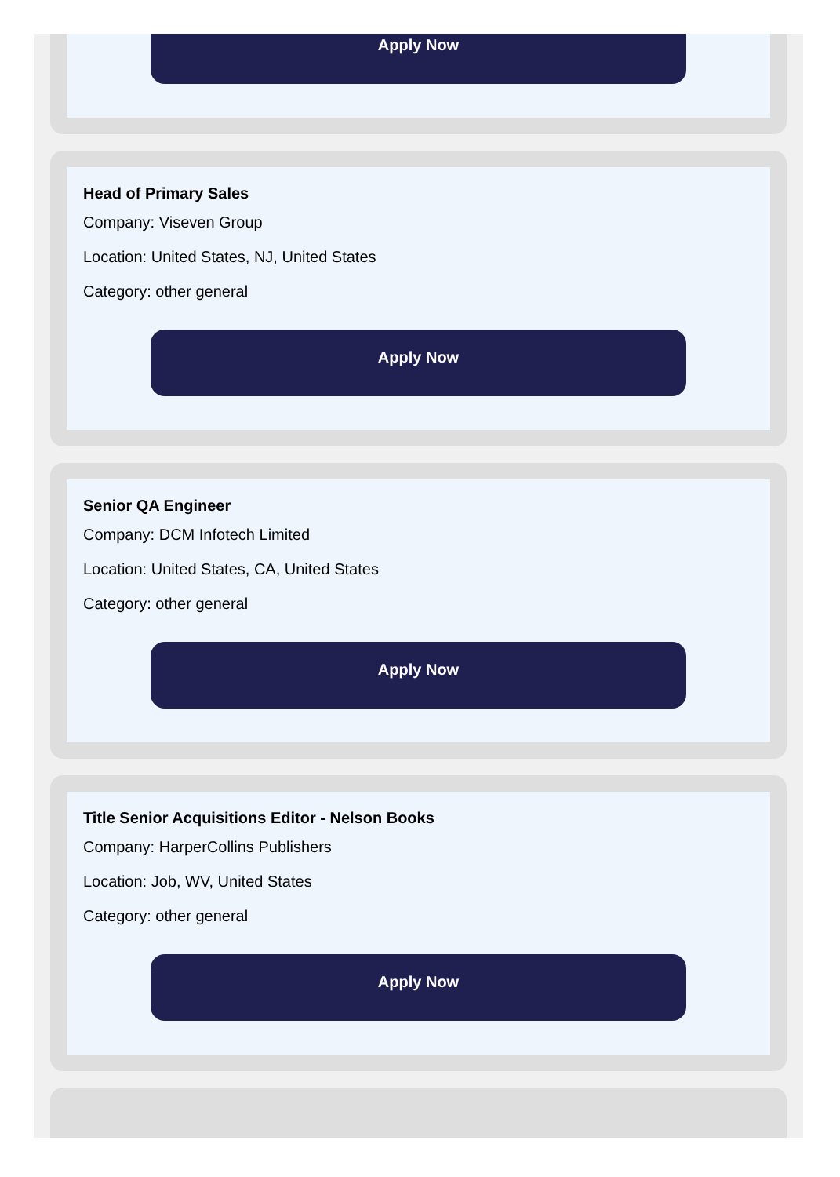Apply Now
Head of Primary Sales
Company: Viseven Group
Location: United States, NJ, United States
Category: other general
Apply Now
Senior QA Engineer
Company: DCM Infotech Limited
Location: United States, CA, United States
Category: other general
Apply Now
Title Senior Acquisitions Editor - Nelson Books
Company: HarperCollins Publishers
Location: Job, WV, United States
Category: other general
Apply Now